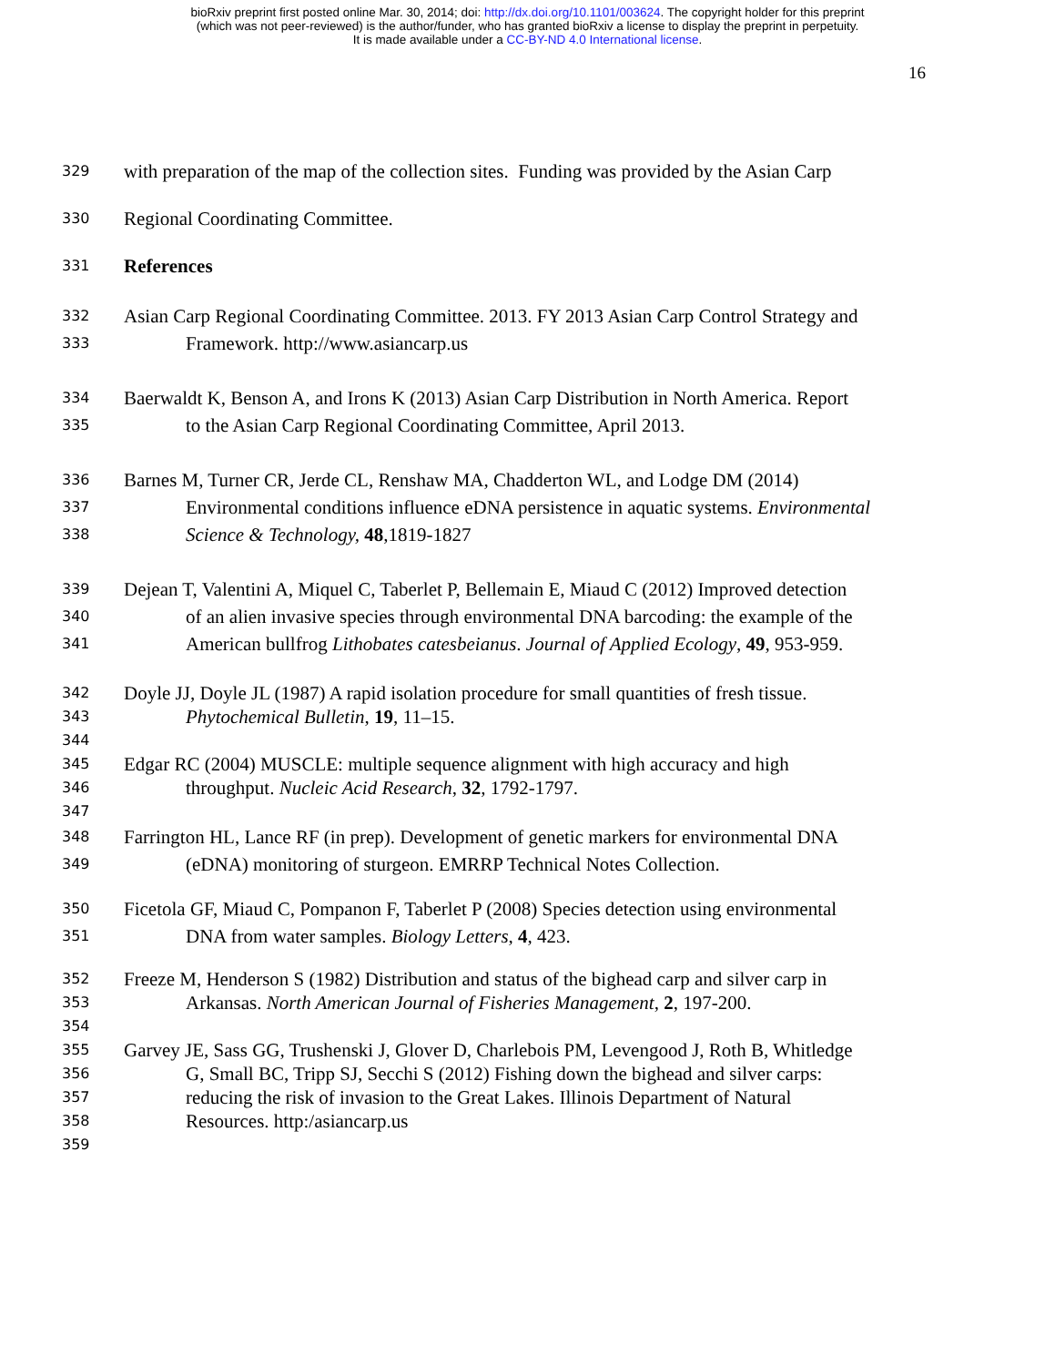bioRxiv preprint first posted online Mar. 30, 2014; doi: http://dx.doi.org/10.1101/003624. The copyright holder for this preprint
(which was not peer-reviewed) is the author/funder, who has granted bioRxiv a license to display the preprint in perpetuity.
It is made available under a CC-BY-ND 4.0 International license.
16
329
with preparation of the map of the collection sites. Funding was provided by the Asian Carp
330
Regional Coordinating Committee.
331
References
332
Asian Carp Regional Coordinating Committee. 2013. FY 2013 Asian Carp Control Strategy and
333
Framework. http://www.asiancarp.us
334
Baerwaldt K, Benson A, and Irons K (2013) Asian Carp Distribution in North America. Report
335
to the Asian Carp Regional Coordinating Committee, April 2013.
336
Barnes M, Turner CR, Jerde CL, Renshaw MA, Chadderton WL, and Lodge DM (2014)
337
Environmental conditions influence eDNA persistence in aquatic systems. Environmental
338
Science & Technology, 48,1819-1827
339
Dejean T, Valentini A, Miquel C, Taberlet P, Bellemain E, Miaud C (2012) Improved detection
340
of an alien invasive species through environmental DNA barcoding: the example of the
341
American bullfrog Lithobates catesbeianus. Journal of Applied Ecology, 49, 953-959.
342
Doyle JJ, Doyle JL (1987) A rapid isolation procedure for small quantities of fresh tissue.
343
Phytochemical Bulletin, 19, 11–15.
344
345
Edgar RC (2004) MUSCLE: multiple sequence alignment with high accuracy and high
346
throughput. Nucleic Acid Research, 32, 1792-1797.
347
348
Farrington HL, Lance RF (in prep). Development of genetic markers for environmental DNA
349
(eDNA) monitoring of sturgeon. EMRRP Technical Notes Collection.
350
Ficetola GF, Miaud C, Pompanon F, Taberlet P (2008) Species detection using environmental
351
DNA from water samples. Biology Letters, 4, 423.
352
Freeze M, Henderson S (1982) Distribution and status of the bighead carp and silver carp in
353
Arkansas. North American Journal of Fisheries Management, 2, 197-200.
354
355
Garvey JE, Sass GG, Trushenski J, Glover D, Charlebois PM, Levengood J, Roth B, Whitledge
356
G, Small BC, Tripp SJ, Secchi S (2012) Fishing down the bighead and silver carps:
357
reducing the risk of invasion to the Great Lakes. Illinois Department of Natural
358
Resources. http:/asiancarp.us
359